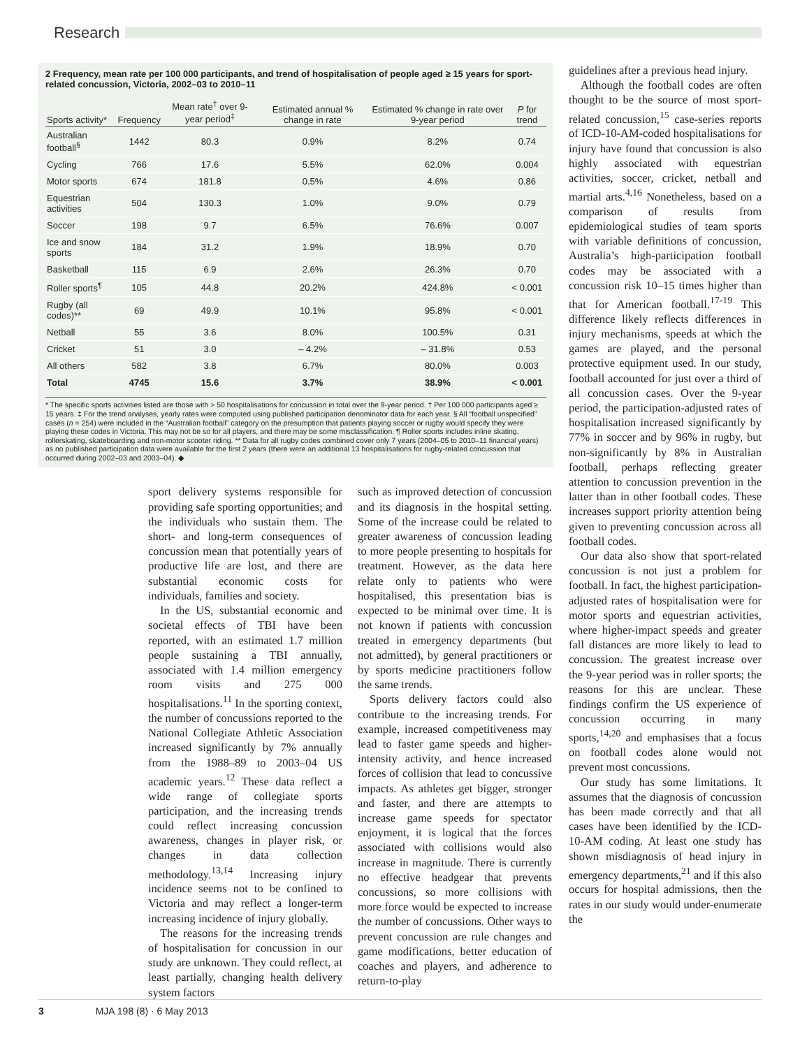Research
2 Frequency, mean rate per 100 000 participants, and trend of hospitalisation of people aged ≥ 15 years for sport-related concussion, Victoria, 2002–03 to 2010–11
| Sports activity* | Frequency | Mean rate<sup>†</sup> over 9-year period<sup>‡</sup> | Estimated annual % change in rate | Estimated % change in rate over 9-year period | P for trend |
| --- | --- | --- | --- | --- | --- |
| Australian football<sup>§</sup> | 1442 | 80.3 | 0.9% | 8.2% | 0.74 |
| Cycling | 766 | 17.6 | 5.5% | 62.0% | 0.004 |
| Motor sports | 674 | 181.8 | 0.5% | 4.6% | 0.86 |
| Equestrian activities | 504 | 130.3 | 1.0% | 9.0% | 0.79 |
| Soccer | 198 | 9.7 | 6.5% | 76.6% | 0.007 |
| Ice and snow sports | 184 | 31.2 | 1.9% | 18.9% | 0.70 |
| Basketball | 115 | 6.9 | 2.6% | 26.3% | 0.70 |
| Roller sports<sup>¶</sup> | 105 | 44.8 | 20.2% | 424.8% | < 0.001 |
| Rugby (all codes)** | 69 | 49.9 | 10.1% | 95.8% | < 0.001 |
| Netball | 55 | 3.6 | 8.0% | 100.5% | 0.31 |
| Cricket | 51 | 3.0 | – 4.2% | – 31.8% | 0.53 |
| All others | 582 | 3.8 | 6.7% | 80.0% | 0.003 |
| Total | 4745 | 15.6 | 3.7% | 38.9% | < 0.001 |
* The specific sports activities listed are those with > 50 hospitalisations for concussion in total over the 9-year period. † Per 100 000 participants aged ≥ 15 years. ‡ For the trend analyses, yearly rates were computed using published participation denominator data for each year. § All “football unspecified” cases (n = 254) were included in the “Australian football” category on the presumption that patients playing soccer or rugby would specify they were playing these codes in Victoria. This may not be so for all players, and there may be some misclassification. ¶ Roller sports includes inline skating, rollerskating, skateboarding and non-motor scooter riding. ** Data for all rugby codes combined cover only 7 years (2004–05 to 2010–11 financial years) as no published participation data were available for the first 2 years (there were an additional 13 hospitalisations for rugby-related concussion that occurred during 2002–03 and 2003–04). ◆
sport delivery systems responsible for providing safe sporting opportunities; and the individuals who sustain them. The short- and long-term consequences of concussion mean that potentially years of productive life are lost, and there are substantial economic costs for individuals, families and society.
In the US, substantial economic and societal effects of TBI have been reported, with an estimated 1.7 million people sustaining a TBI annually, associated with 1.4 million emergency room visits and 275 000 hospitalisations.<sup>11</sup> In the sporting context, the number of concussions reported to the National Collegiate Athletic Association increased significantly by 7% annually from the 1988–89 to 2003–04 US academic years.<sup>12</sup> These data reflect a wide range of collegiate sports participation, and the increasing trends could reflect increasing concussion awareness, changes in player risk, or changes in data collection methodology.<sup>13,14</sup> Increasing injury incidence seems not to be confined to Victoria and may reflect a longer-term increasing incidence of injury globally.
The reasons for the increasing trends of hospitalisation for concussion in our study are unknown. They could reflect, at least partially, changing health delivery system factors
such as improved detection of concussion and its diagnosis in the hospital setting. Some of the increase could be related to greater awareness of concussion leading to more people presenting to hospitals for treatment. However, as the data here relate only to patients who were hospitalised, this presentation bias is expected to be minimal over time. It is not known if patients with concussion treated in emergency departments (but not admitted), by general practitioners or by sports medicine practitioners follow the same trends.
Sports delivery factors could also contribute to the increasing trends. For example, increased competitiveness may lead to faster game speeds and higher-intensity activity, and hence increased forces of collision that lead to concussive impacts. As athletes get bigger, stronger and faster, and there are attempts to increase game speeds for spectator enjoyment, it is logical that the forces associated with collisions would also increase in magnitude. There is currently no effective headgear that prevents concussions, so more collisions with more force would be expected to increase the number of concussions. Other ways to prevent concussion are rule changes and game modifications, better education of coaches and players, and adherence to return-to-play
guidelines after a previous head injury.
Although the football codes are often thought to be the source of most sport-related concussion,<sup>15</sup> case-series reports of ICD-10-AM-coded hospitalisations for injury have found that concussion is also highly associated with equestrian activities, soccer, cricket, netball and martial arts.<sup>4,16</sup> Nonetheless, based on a comparison of results from epidemiological studies of team sports with variable definitions of concussion, Australia’s high-participation football codes may be associated with a concussion risk 10–15 times higher than that for American football.<sup>17-19</sup> This difference likely reflects differences in injury mechanisms, speeds at which the games are played, and the personal protective equipment used. In our study, football accounted for just over a third of all concussion cases. Over the 9-year period, the participation-adjusted rates of hospitalisation increased significantly by 77% in soccer and by 96% in rugby, but non-significantly by 8% in Australian football, perhaps reflecting greater attention to concussion prevention in the latter than in other football codes. These increases support priority attention being given to preventing concussion across all football codes.
Our data also show that sport-related concussion is not just a problem for football. In fact, the highest participation-adjusted rates of hospitalisation were for motor sports and equestrian activities, where higher-impact speeds and greater fall distances are more likely to lead to concussion. The greatest increase over the 9-year period was in roller sports; the reasons for this are unclear. These findings confirm the US experience of concussion occurring in many sports,<sup>14,20</sup> and emphasises that a focus on football codes alone would not prevent most concussions.
Our study has some limitations. It assumes that the diagnosis of concussion has been made correctly and that all cases have been identified by the ICD-10-AM coding. At least one study has shown misdiagnosis of head injury in emergency departments,<sup>21</sup> and if this also occurs for hospital admissions, then the rates in our study would under-enumerate the
3 MJA 198 (8) · 6 May 2013